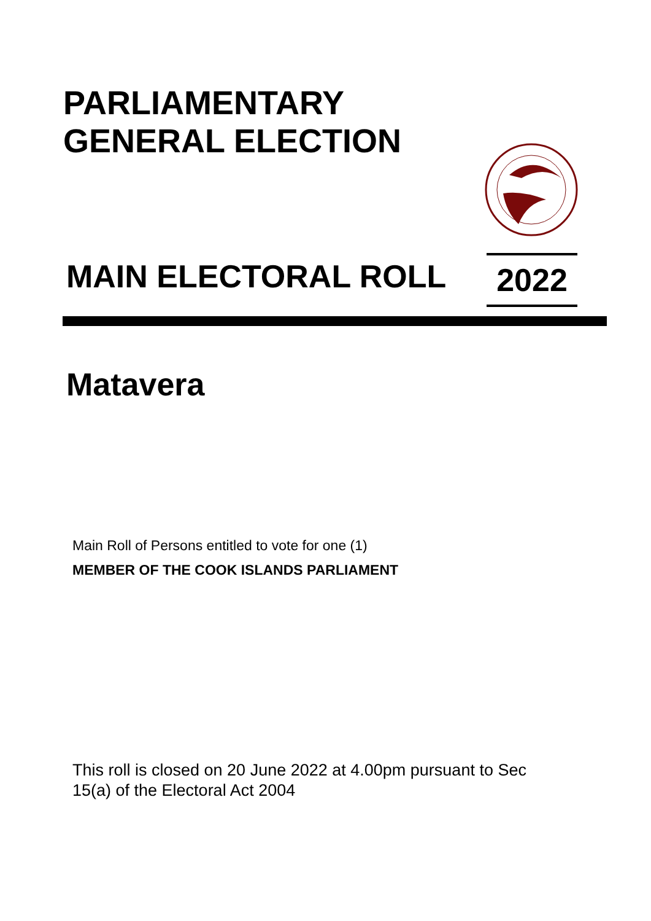PARLIAMENTARY
GENERAL ELECTION
MAIN ELECTORAL ROLL 2022
Matavera
Main Roll of Persons entitled to vote for one (1)
MEMBER OF THE COOK ISLANDS PARLIAMENT
This roll is closed on 20 June 2022 at 4.00pm pursuant to Sec 15(a) of the Electoral Act 2004